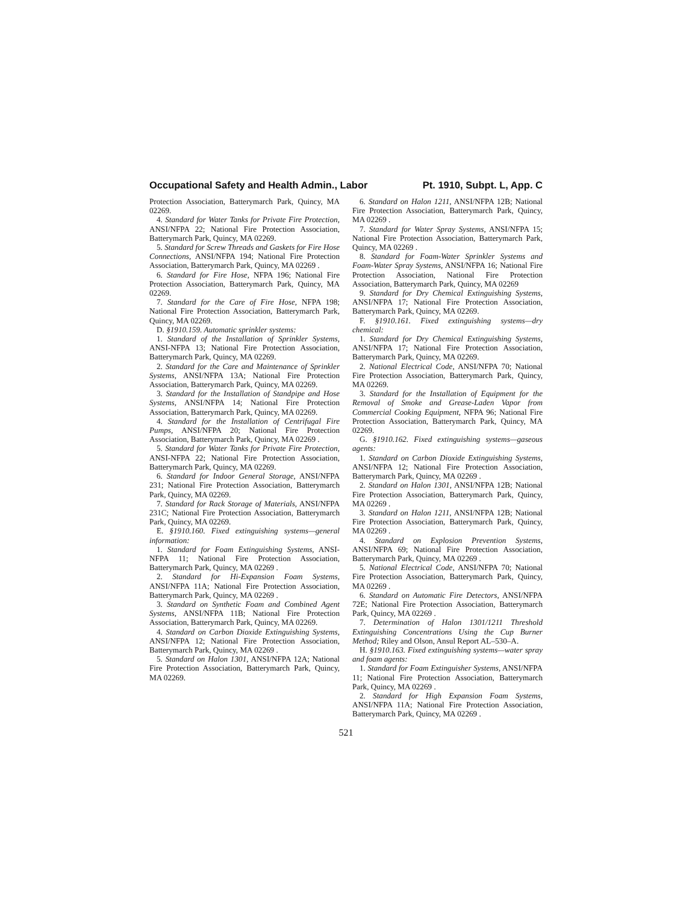Occupational Safety and Health Admin., Labor Pt. 1910, Subpt. L, App. C
Protection Association, Batterymarch Park, Quincy, MA 02269.
4. Standard for Water Tanks for Private Fire Protection, ANSI/NFPA 22; National Fire Protection Association, Batterymarch Park, Quincy, MA 02269.
5. Standard for Screw Threads and Gaskets for Fire Hose Connections, ANSI/NFPA 194; National Fire Protection Association, Batterymarch Park, Quincy, MA 02269 .
6. Standard for Fire Hose, NFPA 196; National Fire Protection Association, Batterymarch Park, Quincy, MA 02269.
7. Standard for the Care of Fire Hose, NFPA 198; National Fire Protection Association, Batterymarch Park, Quincy, MA 02269.
D. §1910.159. Automatic sprinkler systems:
1. Standard of the Installation of Sprinkler Systems, ANSI-NFPA 13; National Fire Protection Association, Batterymarch Park, Quincy, MA 02269.
2. Standard for the Care and Maintenance of Sprinkler Systems, ANSI/NFPA 13A; National Fire Protection Association, Batterymarch Park, Quincy, MA 02269.
3. Standard for the Installation of Standpipe and Hose Systems, ANSI/NFPA 14; National Fire Protection Association, Batterymarch Park, Quincy, MA 02269.
4. Standard for the Installation of Centrifugal Fire Pumps, ANSI/NFPA 20; National Fire Protection Association, Batterymarch Park, Quincy, MA 02269 .
5. Standard for Water Tanks for Private Fire Protection, ANSI-NFPA 22; National Fire Protection Association, Batterymarch Park, Quincy, MA 02269.
6. Standard for Indoor General Storage, ANSI/NFPA 231; National Fire Protection Association, Batterymarch Park, Quincy, MA 02269.
7. Standard for Rack Storage of Materials, ANSI/NFPA 231C; National Fire Protection Association, Batterymarch Park, Quincy, MA 02269.
E. §1910.160. Fixed extinguishing systems—general information:
1. Standard for Foam Extinguishing Systems, ANSI-NFPA 11; National Fire Protection Association, Batterymarch Park, Quincy, MA 02269 .
2. Standard for Hi-Expansion Foam Systems, ANSI/NFPA 11A; National Fire Protection Association, Batterymarch Park, Quincy, MA 02269 .
3. Standard on Synthetic Foam and Combined Agent Systems, ANSI/NFPA 11B; National Fire Protection Association, Batterymarch Park, Quincy, MA 02269.
4. Standard on Carbon Dioxide Extinguishing Systems, ANSI/NFPA 12; National Fire Protection Association, Batterymarch Park, Quincy, MA 02269 .
5. Standard on Halon 1301, ANSI/NFPA 12A; National Fire Protection Association, Batterymarch Park, Quincy, MA 02269.
6. Standard on Halon 1211, ANSI/NFPA 12B; National Fire Protection Association, Batterymarch Park, Quincy, MA 02269 .
7. Standard for Water Spray Systems, ANSI/NFPA 15; National Fire Protection Association, Batterymarch Park, Quincy, MA 02269 .
8. Standard for Foam-Water Sprinkler Systems and Foam-Water Spray Systems, ANSI/NFPA 16; National Fire Protection Association, National Fire Protection Association, Batterymarch Park, Quincy, MA 02269
9. Standard for Dry Chemical Extinguishing Systems, ANSI/NFPA 17; National Fire Protection Association, Batterymarch Park, Quincy, MA 02269.
F. §1910.161. Fixed extinguishing systems—dry chemical:
1. Standard for Dry Chemical Extinguishing Systems, ANSI/NFPA 17; National Fire Protection Association, Batterymarch Park, Quincy, MA 02269.
2. National Electrical Code, ANSI/NFPA 70; National Fire Protection Association, Batterymarch Park, Quincy, MA 02269.
3. Standard for the Installation of Equipment for the Removal of Smoke and Grease-Laden Vapor from Commercial Cooking Equipment, NFPA 96; National Fire Protection Association, Batterymarch Park, Quincy, MA 02269.
G. §1910.162. Fixed extinguishing systems—gaseous agents:
1. Standard on Carbon Dioxide Extinguishing Systems, ANSI/NFPA 12; National Fire Protection Association, Batterymarch Park, Quincy, MA 02269 .
2. Standard on Halon 1301, ANSI/NFPA 12B; National Fire Protection Association, Batterymarch Park, Quincy, MA 02269 .
3. Standard on Halon 1211, ANSI/NFPA 12B; National Fire Protection Association, Batterymarch Park, Quincy, MA 02269 .
4. Standard on Explosion Prevention Systems, ANSI/NFPA 69; National Fire Protection Association, Batterymarch Park, Quincy, MA 02269 .
5. National Electrical Code, ANSI/NFPA 70; National Fire Protection Association, Batterymarch Park, Quincy, MA 02269 .
6. Standard on Automatic Fire Detectors, ANSI/NFPA 72E; National Fire Protection Association, Batterymarch Park, Quincy, MA 02269 .
7. Determination of Halon 1301/1211 Threshold Extinguishing Concentrations Using the Cup Burner Method; Riley and Olson, Ansul Report AL–530–A.
H. §1910.163. Fixed extinguishing systems—water spray and foam agents:
1. Standard for Foam Extinguisher Systems, ANSI/NFPA 11; National Fire Protection Association, Batterymarch Park, Quincy, MA 02269 .
2. Standard for High Expansion Foam Systems, ANSI/NFPA 11A; National Fire Protection Association, Batterymarch Park, Quincy, MA 02269 .
521